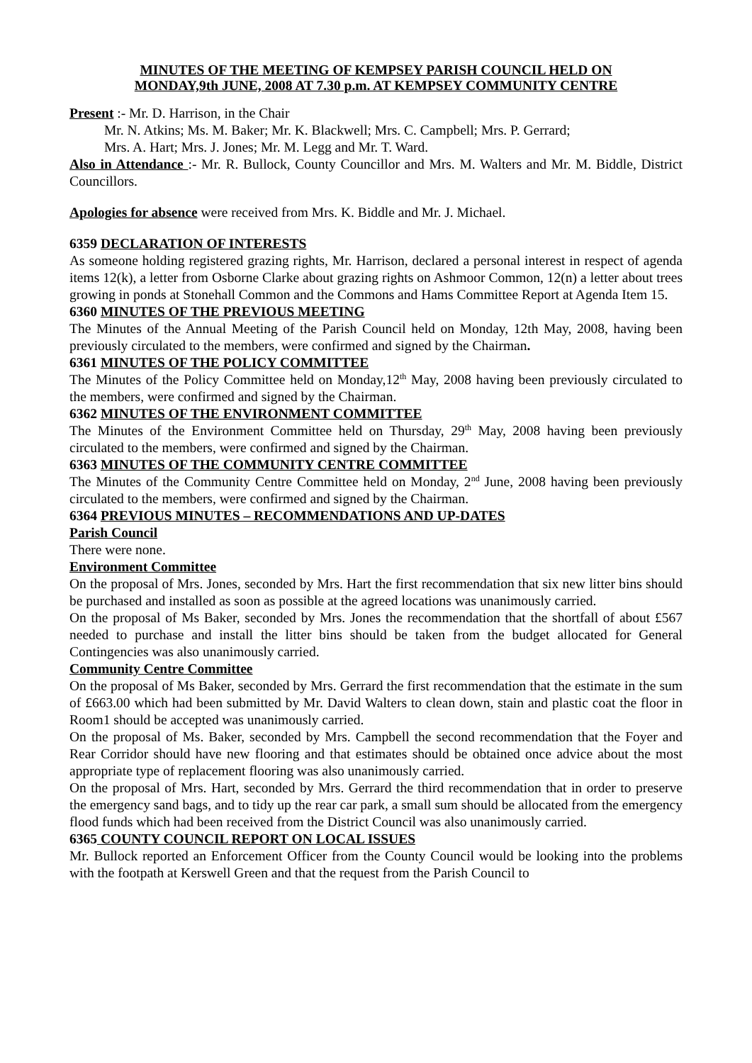MINUTES OF THE MEETING OF KEMPSEY PARISH COUNCIL HELD ON
MONDAY,9th JUNE, 2008 AT 7.30 p.m. AT KEMPSEY COMMUNITY CENTRE
Present :- Mr. D. Harrison, in the Chair
Mr. N. Atkins; Ms. M. Baker; Mr. K. Blackwell; Mrs. C. Campbell; Mrs. P. Gerrard;
Mrs. A. Hart; Mrs. J. Jones; Mr. M. Legg and Mr. T. Ward.
Also in Attendance :- Mr. R. Bullock, County Councillor and Mrs. M. Walters and Mr. M. Biddle, District Councillors.
Apologies for absence were received from Mrs. K. Biddle and Mr. J. Michael.
6359 DECLARATION OF INTERESTS
As someone holding registered grazing rights, Mr. Harrison, declared a personal interest in respect of agenda items 12(k), a letter from Osborne Clarke about grazing rights on Ashmoor Common, 12(n) a letter about trees growing in ponds at Stonehall Common and the Commons and Hams Committee Report at Agenda Item 15.
6360 MINUTES OF THE PREVIOUS MEETING
The Minutes of the Annual Meeting of the Parish Council held on Monday, 12th May, 2008, having been previously circulated to the members, were confirmed and signed by the Chairman.
6361 MINUTES OF THE POLICY COMMITTEE
The Minutes of the Policy Committee held on Monday,12<sup>th</sup> May, 2008 having been previously circulated to the members, were confirmed and signed by the Chairman.
6362 MINUTES OF THE ENVIRONMENT COMMITTEE
The Minutes of the Environment Committee held on Thursday, 29<sup>th</sup> May, 2008 having been previously circulated to the members, were confirmed and signed by the Chairman.
6363 MINUTES OF THE COMMUNITY CENTRE COMMITTEE
The Minutes of the Community Centre Committee held on Monday, 2<sup>nd</sup> June, 2008 having been previously circulated to the members, were confirmed and signed by the Chairman.
6364 PREVIOUS MINUTES – RECOMMENDATIONS AND UP-DATES
Parish Council
There were none.
Environment Committee
On the proposal of Mrs. Jones, seconded by Mrs. Hart the first recommendation that six new litter bins should be purchased and installed as soon as possible at the agreed locations was unanimously carried.
On the proposal of Ms Baker, seconded by Mrs. Jones the recommendation that the shortfall of about £567 needed to purchase and install the litter bins should be taken from the budget allocated for General Contingencies was also unanimously carried.
Community Centre Committee
On the proposal of Ms Baker, seconded by Mrs. Gerrard the first recommendation that the estimate in the sum of £663.00 which had been submitted by Mr. David Walters to clean down, stain and plastic coat the floor in Room1 should be accepted was unanimously carried.
On the proposal of Ms. Baker, seconded by Mrs. Campbell the second recommendation that the Foyer and Rear Corridor should have new flooring and that estimates should be obtained once advice about the most appropriate type of replacement flooring was also unanimously carried.
On the proposal of Mrs. Hart, seconded by Mrs. Gerrard the third recommendation that in order to preserve the emergency sand bags, and to tidy up the rear car park, a small sum should be allocated from the emergency flood funds which had been received from the District Council was also unanimously carried.
6365 COUNTY COUNCIL REPORT ON LOCAL ISSUES
Mr. Bullock reported an Enforcement Officer from the County Council would be looking into the problems with the footpath at Kerswell Green and that the request from the Parish Council to